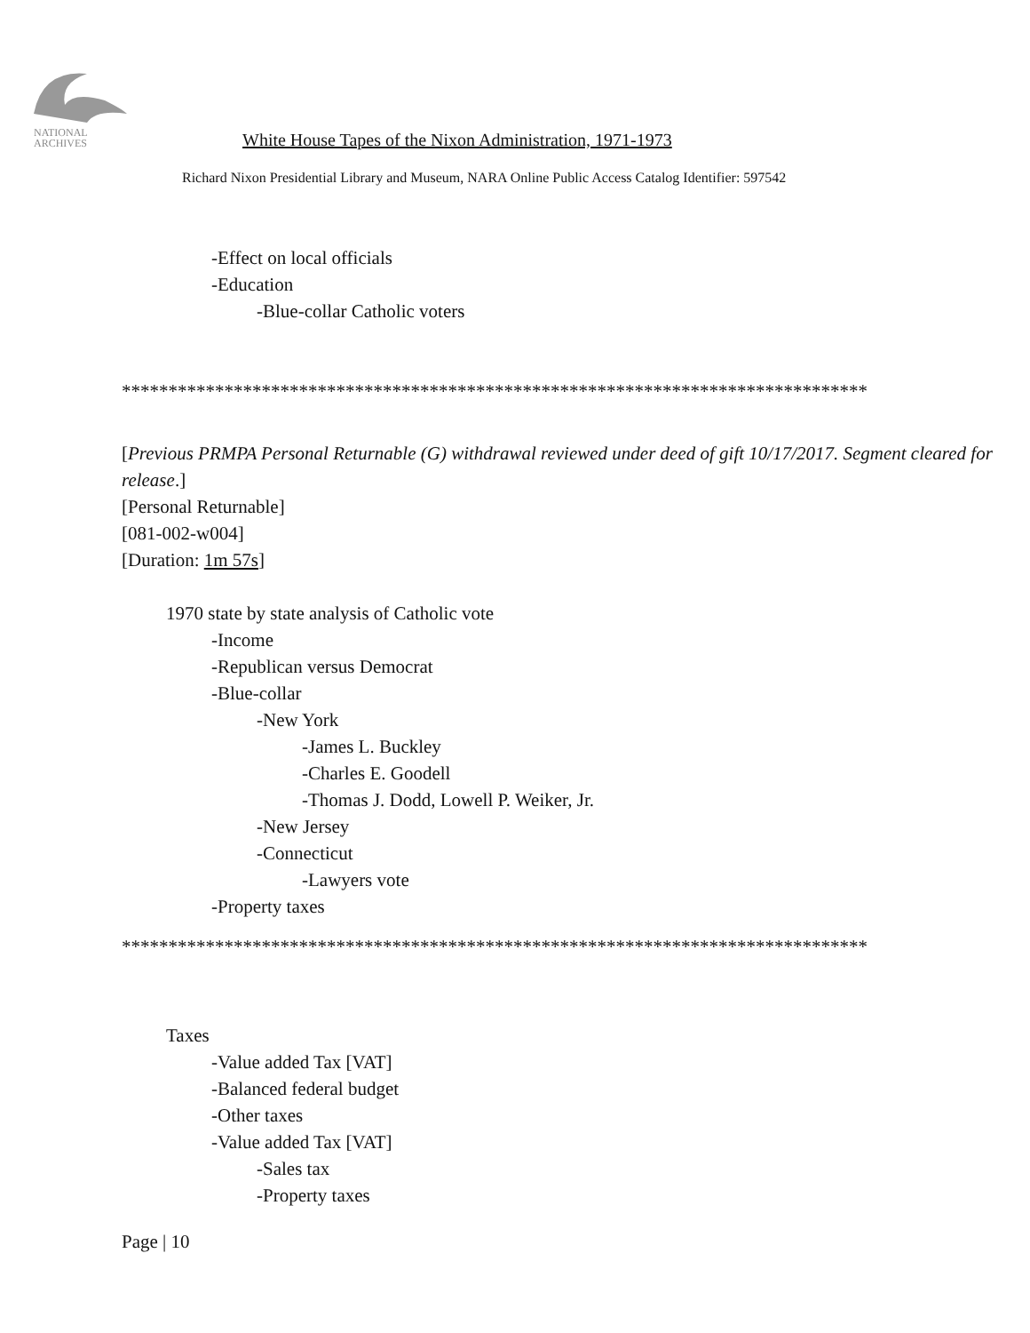NATIONAL
ARCHIVES
White House Tapes of the Nixon Administration, 1971-1973
Richard Nixon Presidential Library and Museum, NARA Online Public Access Catalog Identifier: 597542
-Effect on local officials
-Education
-Blue-collar Catholic voters
********************************************************************************
[Previous PRMPA Personal Returnable (G) withdrawal reviewed under deed of gift 10/17/2017. Segment cleared for release.]
[Personal Returnable]
[081-002-w004]
[Duration: 1m 57s]
1970 state by state analysis of Catholic vote
-Income
-Republican versus Democrat
-Blue-collar
-New York
-James L. Buckley
-Charles E. Goodell
-Thomas J. Dodd, Lowell P. Weiker, Jr.
-New Jersey
-Connecticut
-Lawyers vote
-Property taxes
********************************************************************************
Taxes
-Value added Tax [VAT]
-Balanced federal budget
-Other taxes
-Value added Tax [VAT]
-Sales tax
-Property taxes
Page | 10